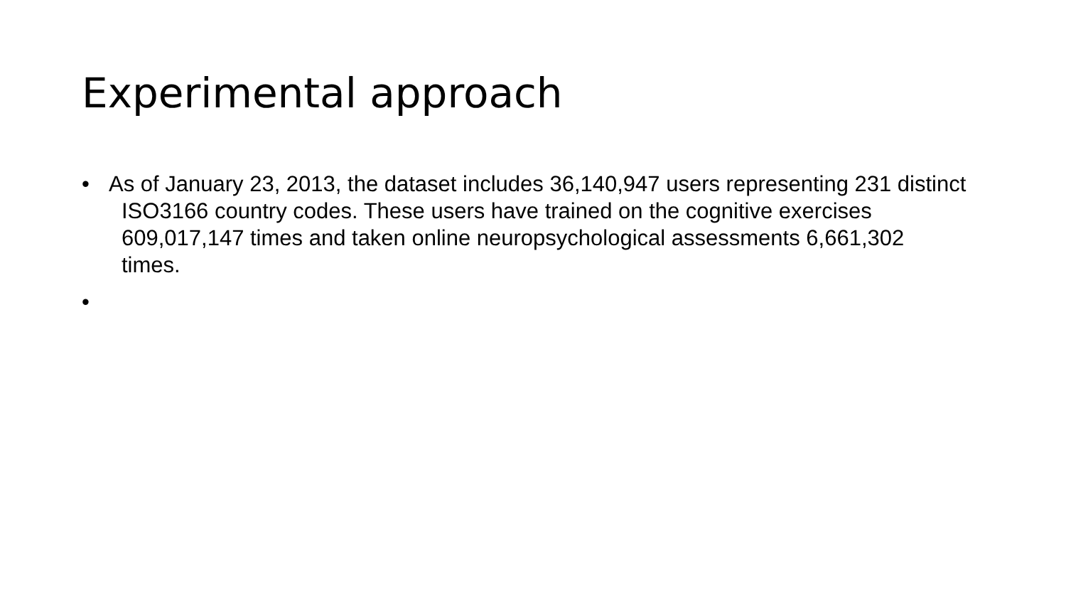Experimental approach
• As of January 23, 2013, the dataset includes 36,140,947 users representing 231 distinct ISO3166 country codes. These users have trained on the cognitive exercises 609,017,147 times and taken online neuropsychological assessments 6,661,302 times.
•